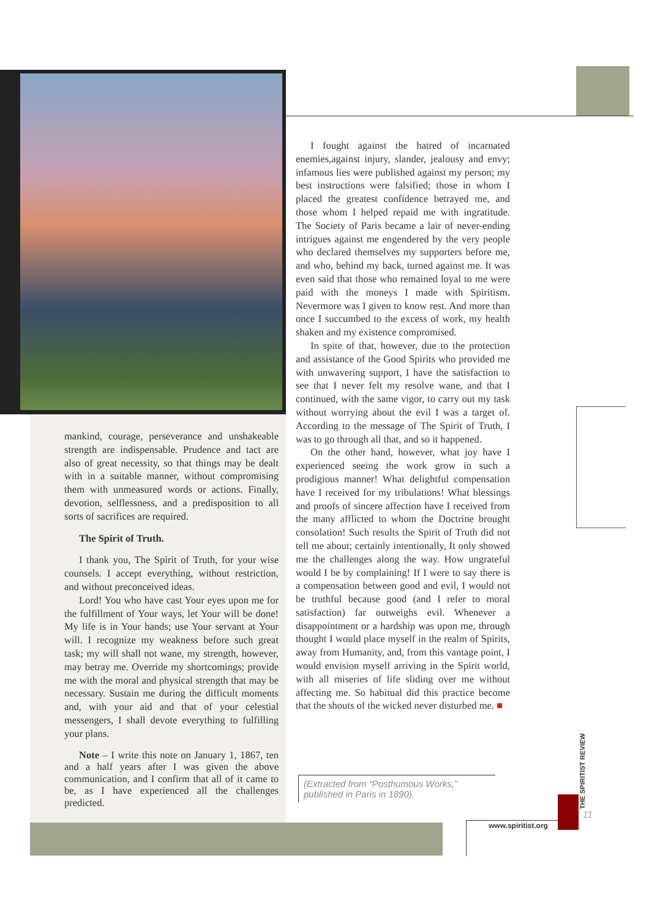mankind, courage, perseverance and unshakeable strength are indispensable. Prudence and tact are also of great necessity, so that things may be dealt with in a suitable manner, without compromising them with unmeasured words or actions. Finally, devotion, selflessness, and a predisposition to all sorts of sacrifices are required.
The Spirit of Truth.
I thank you, The Spirit of Truth, for your wise counsels. I accept everything, without restriction, and without preconceived ideas.
Lord! You who have cast Your eyes upon me for the fulfillment of Your ways, let Your will be done! My life is in Your hands; use Your servant at Your will. I recognize my weakness before such great task; my will shall not wane, my strength, however, may betray me. Override my shortcomings; provide me with the moral and physical strength that may be necessary. Sustain me during the difficult moments and, with your aid and that of your celestial messengers, I shall devote everything to fulfilling your plans.
Note – I write this note on January 1, 1867, ten and a half years after I was given the above communication, and I confirm that all of it came to be, as I have experienced all the challenges predicted.
I fought against the hatred of incarnated enemies,against injury, slander, jealousy and envy; infamous lies were published against my person; my best instructions were falsified; those in whom I placed the greatest confidence betrayed me, and those whom I helped repaid me with ingratitude. The Society of Paris became a lair of never-ending intrigues against me engendered by the very people who declared themselves my supporters before me, and who, behind my back, turned against me. It was even said that those who remained loyal to me were paid with the moneys I made with Spiritism. Nevermore was I given to know rest. And more than once I succumbed to the excess of work, my health shaken and my existence compromised.
In spite of that, however, due to the protection and assistance of the Good Spirits who provided me with unwavering support, I have the satisfaction to see that I never felt my resolve wane, and that I continued, with the same vigor, to carry out my task without worrying about the evil I was a target of. According to the message of The Spirit of Truth, I was to go through all that, and so it happened.
On the other hand, however, what joy have I experienced seeing the work grow in such a prodigious manner! What delightful compensation have I received for my tribulations! What blessings and proofs of sincere affection have I received from the many afflicted to whom the Doctrine brought consolation! Such results the Spirit of Truth did not tell me about; certainly intentionally, It only showed me the challenges along the way. How ungrateful would I be by complaining! If I were to say there is a compensation between good and evil, I would not be truthful because good (and I refer to moral satisfaction) far outweighs evil. Whenever a disappointment or a hardship was upon me, through thought I would place myself in the realm of Spirits, away from Humanity, and, from this vantage point, I would envision myself arriving in the Spirit world, with all miseries of life sliding over me without affecting me. So habitual did this practice become that the shouts of the wicked never disturbed me. ■
(Extracted from “Posthumous Works,” published in Paris in 1890).
THE SPIRITIST REVIEW
11
www.spiritist.org